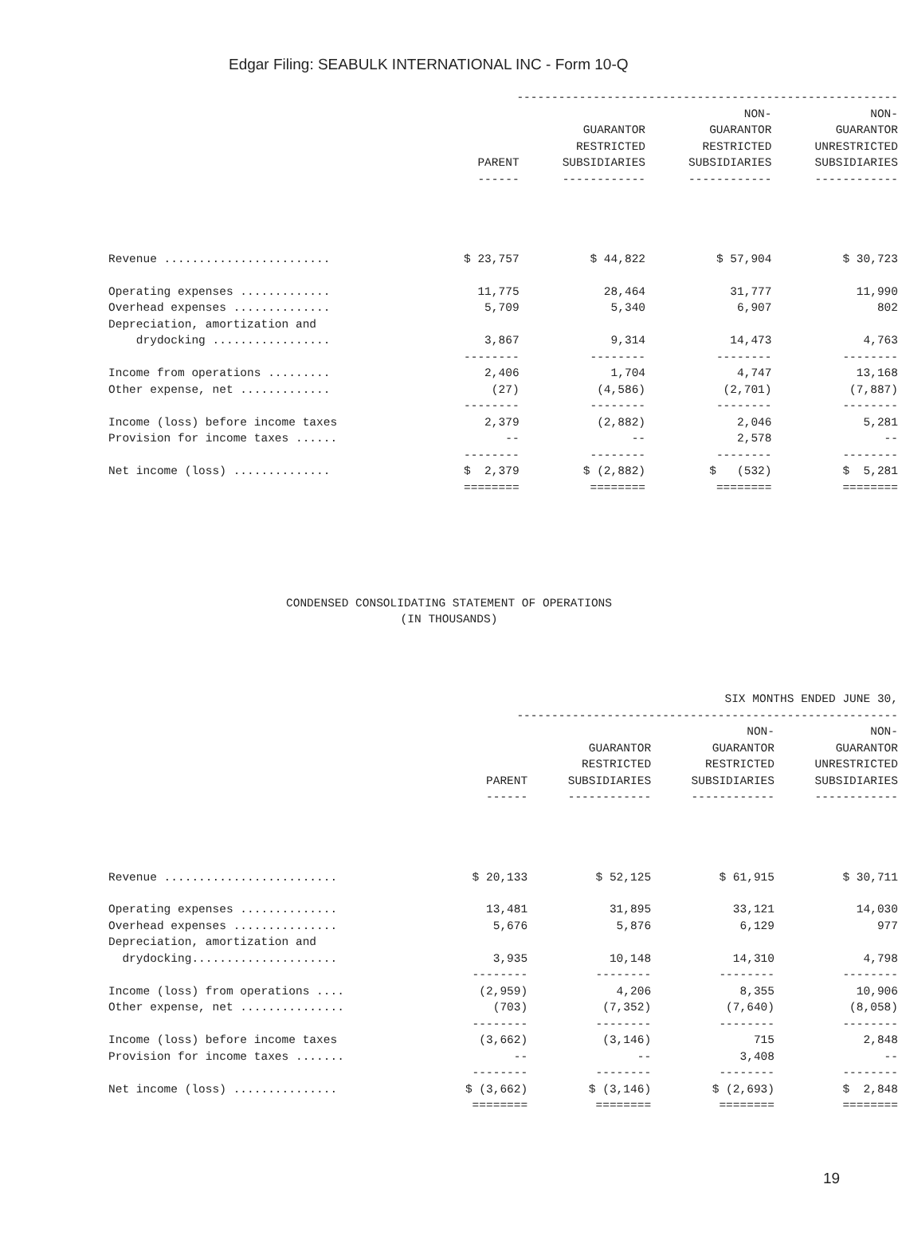Edgar Filing: SEABULK INTERNATIONAL INC - Form 10-Q
| | ------------------------------------------------------- | | | |
| --- | --- | --- | --- | --- |
| | PARENT ------ | GUARANTOR RESTRICTED SUBSIDIARIES ------------ | NON- GUARANTOR RESTRICTED SUBSIDIARIES ------------ | NON- GUARANTOR UNRESTRICTED SUBSIDIARIES ------------ |
| Revenue ........................ | $ 23,757 | $ 44,822 | $ 57,904 | $ 30,723 |
| Operating expenses ............. | 11,775 | 28,464 | 31,777 | 11,990 |
| Overhead expenses .............. | 5,709 | 5,340 | 6,907 | 802 |
| Depreciation, amortization and | | | | |
| drydocking ................. | 3,867 | 9,314 | 14,473 | 4,763 |
| | -------- | -------- | -------- | -------- |
| Income from operations ......... | 2,406 | 1,704 | 4,747 | 13,168 |
| Other expense, net ............. | (27) | (4,586) | (2,701) | (7,887) |
| | -------- | -------- | -------- | -------- |
| Income (loss) before income taxes | 2,379 | (2,882) | 2,046 | 5,281 |
| Provision for income taxes ...... | -- | -- | 2,578 | -- |
| | -------- | -------- | -------- | -------- |
| Net income (loss) .............. | $ 2,379 | $ (2,882) | $ (532) | $ 5,281 |
| | ======== | ======== | ======== | ======== |
CONDENSED CONSOLIDATING STATEMENT OF OPERATIONS (IN THOUSANDS)
| | SIX MONTHS ENDED JUNE 30, | | | |
| --- | --- | --- | --- | --- |
| | ------------------------------------------------------- | | | |
| | PARENT ------ | GUARANTOR RESTRICTED SUBSIDIARIES ------------ | NON- GUARANTOR RESTRICTED SUBSIDIARIES ------------ | NON- GUARANTOR UNRESTRICTED SUBSIDIARIES ------------ |
| Revenue ......................... | $ 20,133 | $ 52,125 | $ 61,915 | $ 30,711 |
| Operating expenses .............. | 13,481 | 31,895 | 33,121 | 14,030 |
| Overhead expenses ............... | 5,676 | 5,876 | 6,129 | 977 |
| Depreciation, amortization and | | | | |
| drydocking..................... | 3,935 | 10,148 | 14,310 | 4,798 |
| | -------- | -------- | -------- | -------- |
| Income (loss) from operations .... | (2,959) | 4,206 | 8,355 | 10,906 |
| Other expense, net ............... | (703) | (7,352) | (7,640) | (8,058) |
| | -------- | -------- | -------- | -------- |
| Income (loss) before income taxes | (3,662) | (3,146) | 715 | 2,848 |
| Provision for income taxes ....... | -- | -- | 3,408 | -- |
| | -------- | -------- | -------- | -------- |
| Net income (loss) ............... | $ (3,662) | $ (3,146) | $ (2,693) | $ 2,848 |
| | ======== | ======== | ======== | ======== |
19